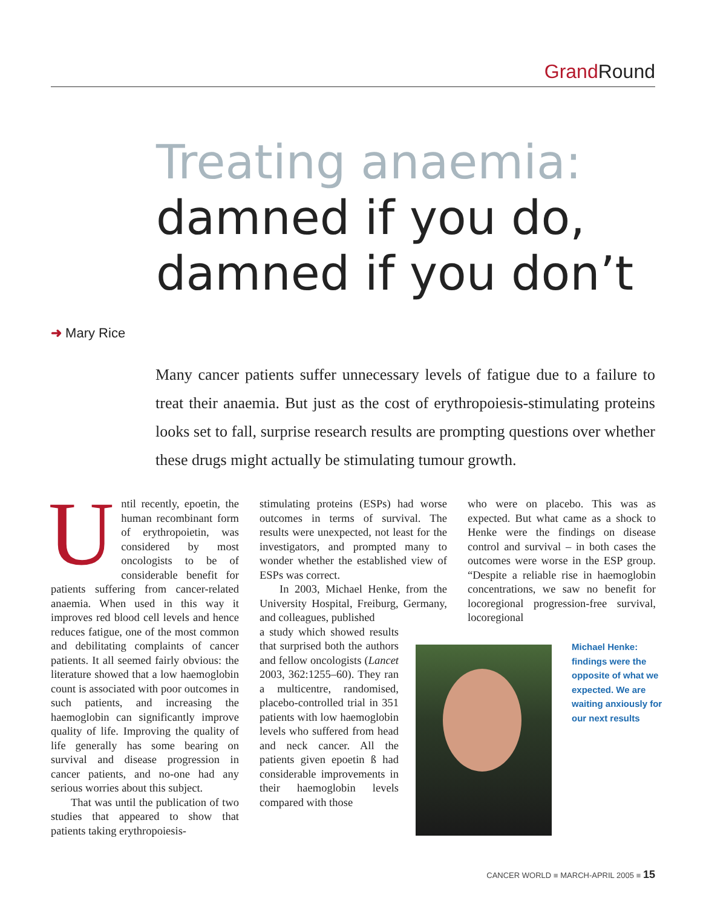Grand Round
Treating anaemia:
damned if you do,
damned if you don’t
➜ Mary Rice
Many cancer patients suffer unnecessary levels of fatigue due to a failure to treat their anaemia. But just as the cost of erythropoiesis-stimulating proteins looks set to fall, surprise research results are prompting questions over whether these drugs might actually be stimulating tumour growth.
Until recently, epoetin, the human recombinant form of erythropoietin, was considered by most oncologists to be of considerable benefit for patients suffering from cancer-related anaemia. When used in this way it improves red blood cell levels and hence reduces fatigue, one of the most common and debilitating complaints of cancer patients. It all seemed fairly obvious: the literature showed that a low haemoglobin count is associated with poor outcomes in such patients, and increasing the haemoglobin can significantly improve quality of life. Improving the quality of life generally has some bearing on survival and disease progression in cancer patients, and no-one had any serious worries about this subject.
That was until the publication of two studies that appeared to show that patients taking erythropoiesis-
stimulating proteins (ESPs) had worse outcomes in terms of survival. The results were unexpected, not least for the investigators, and prompted many to wonder whether the established view of ESPs was correct.
In 2003, Michael Henke, from the University Hospital, Freiburg, Germany, and colleagues, published
a study which showed results that surprised both the authors and fellow oncologists (Lancet 2003, 362:1255–60). They ran a multicentre, randomised, placebo-controlled trial in 351 patients with low haemoglobin levels who suffered from head and neck cancer. All the patients given epoetin ß had considerable improvements in their haemoglobin levels compared with those
who were on placebo. This was as expected. But what came as a shock to Henke were the findings on disease control and survival – in both cases the outcomes were worse in the ESP group. “Despite a reliable rise in haemoglobin concentrations, we saw no benefit for locoregional progression-free survival, locoregional
Michael Henke: findings were the opposite of what we expected. We are waiting anxiously for our next results
CANCER WORLD ■ MARCH-APRIL 2005 ■ 15